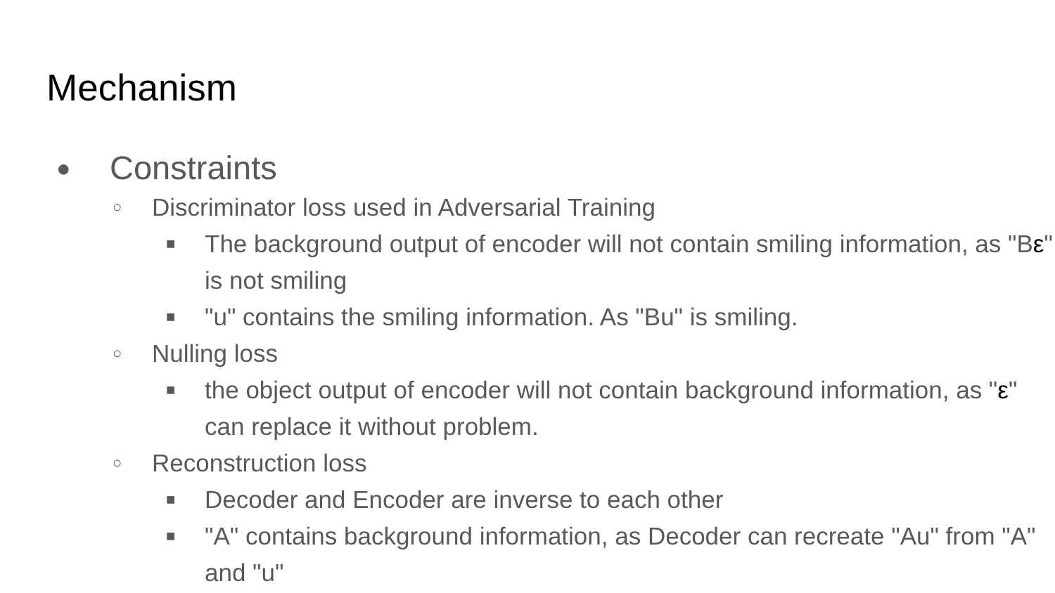Mechanism
● Constraints
○ Discriminator loss used in Adversarial Training
■ The background output of encoder will not contain smiling information, as "Bε" is not smiling
■ "u" contains the smiling information. As "Bu" is smiling.
○ Nulling loss
■ the object output of encoder will not contain background information, as "ε" can replace it without problem.
○ Reconstruction loss
■ Decoder and Encoder are inverse to each other
■ "A" contains background information, as Decoder can recreate "Au" from "A" and "u"